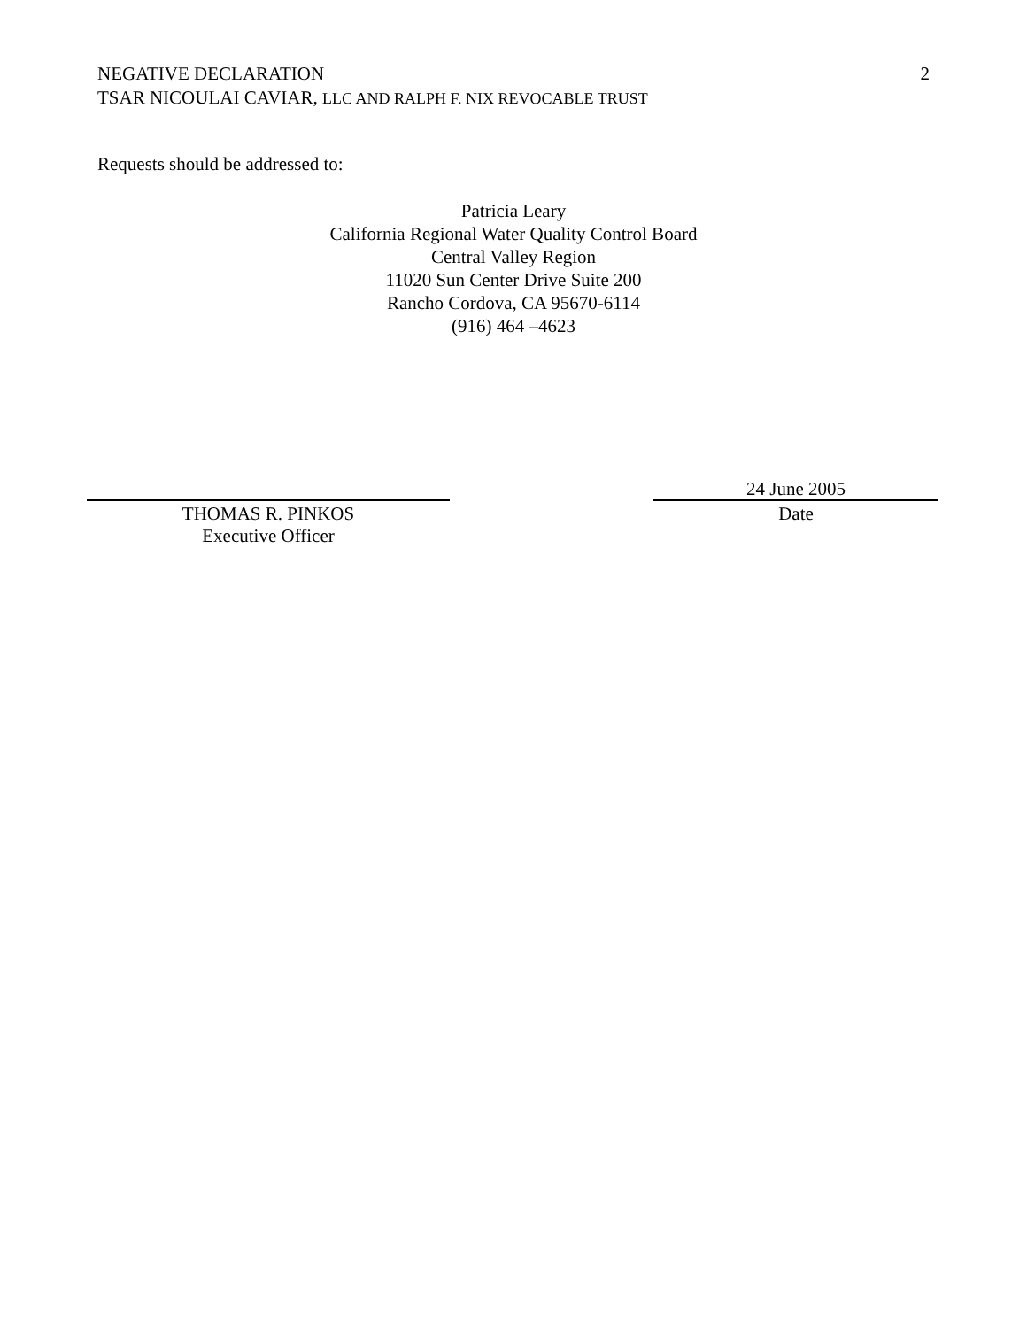2 NEGATIVE DECLARATION
TSAR NICOULAI CAVIAR, LLC AND RALPH F. NIX REVOCABLE TRUST
Requests should be addressed to:
Patricia Leary
California Regional Water Quality Control Board
Central Valley Region
11020 Sun Center Drive Suite 200
Rancho Cordova, CA 95670-6114
(916) 464 –4623
THOMAS R. PINKOS
Executive Officer
24 June 2005
Date